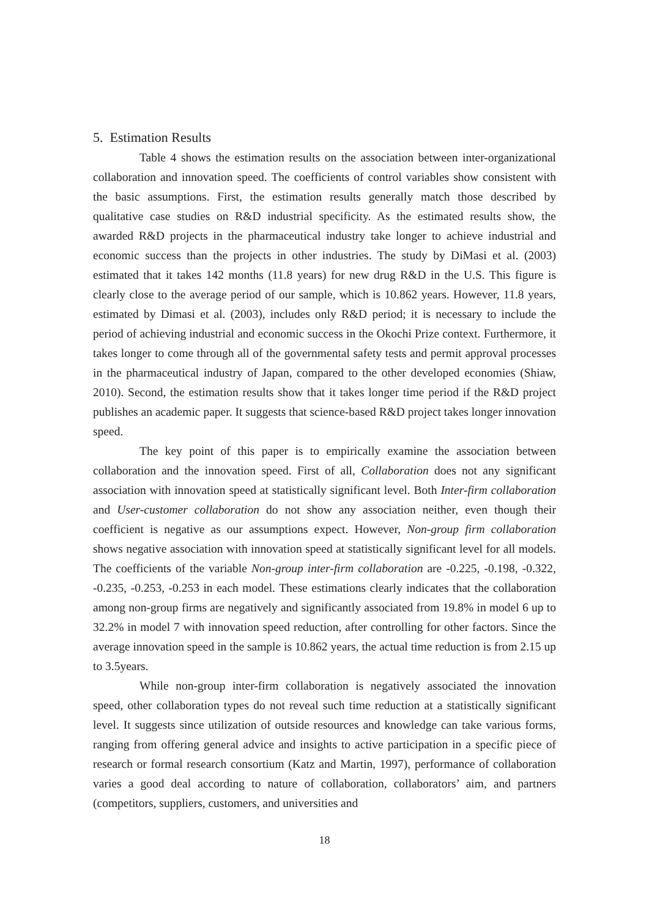5. Estimation Results
Table 4 shows the estimation results on the association between inter-organizational collaboration and innovation speed. The coefficients of control variables show consistent with the basic assumptions. First, the estimation results generally match those described by qualitative case studies on R&D industrial specificity. As the estimated results show, the awarded R&D projects in the pharmaceutical industry take longer to achieve industrial and economic success than the projects in other industries. The study by DiMasi et al. (2003) estimated that it takes 142 months (11.8 years) for new drug R&D in the U.S. This figure is clearly close to the average period of our sample, which is 10.862 years. However, 11.8 years, estimated by Dimasi et al. (2003), includes only R&D period; it is necessary to include the period of achieving industrial and economic success in the Okochi Prize context. Furthermore, it takes longer to come through all of the governmental safety tests and permit approval processes in the pharmaceutical industry of Japan, compared to the other developed economies (Shiaw, 2010). Second, the estimation results show that it takes longer time period if the R&D project publishes an academic paper. It suggests that science-based R&D project takes longer innovation speed.
The key point of this paper is to empirically examine the association between collaboration and the innovation speed. First of all, Collaboration does not any significant association with innovation speed at statistically significant level. Both Inter-firm collaboration and User-customer collaboration do not show any association neither, even though their coefficient is negative as our assumptions expect. However, Non-group firm collaboration shows negative association with innovation speed at statistically significant level for all models. The coefficients of the variable Non-group inter-firm collaboration are -0.225, -0.198, -0.322, -0.235, -0.253, -0.253 in each model. These estimations clearly indicates that the collaboration among non-group firms are negatively and significantly associated from 19.8% in model 6 up to 32.2% in model 7 with innovation speed reduction, after controlling for other factors. Since the average innovation speed in the sample is 10.862 years, the actual time reduction is from 2.15 up to 3.5years.
While non-group inter-firm collaboration is negatively associated the innovation speed, other collaboration types do not reveal such time reduction at a statistically significant level. It suggests since utilization of outside resources and knowledge can take various forms, ranging from offering general advice and insights to active participation in a specific piece of research or formal research consortium (Katz and Martin, 1997), performance of collaboration varies a good deal according to nature of collaboration, collaborators’ aim, and partners (competitors, suppliers, customers, and universities and
18